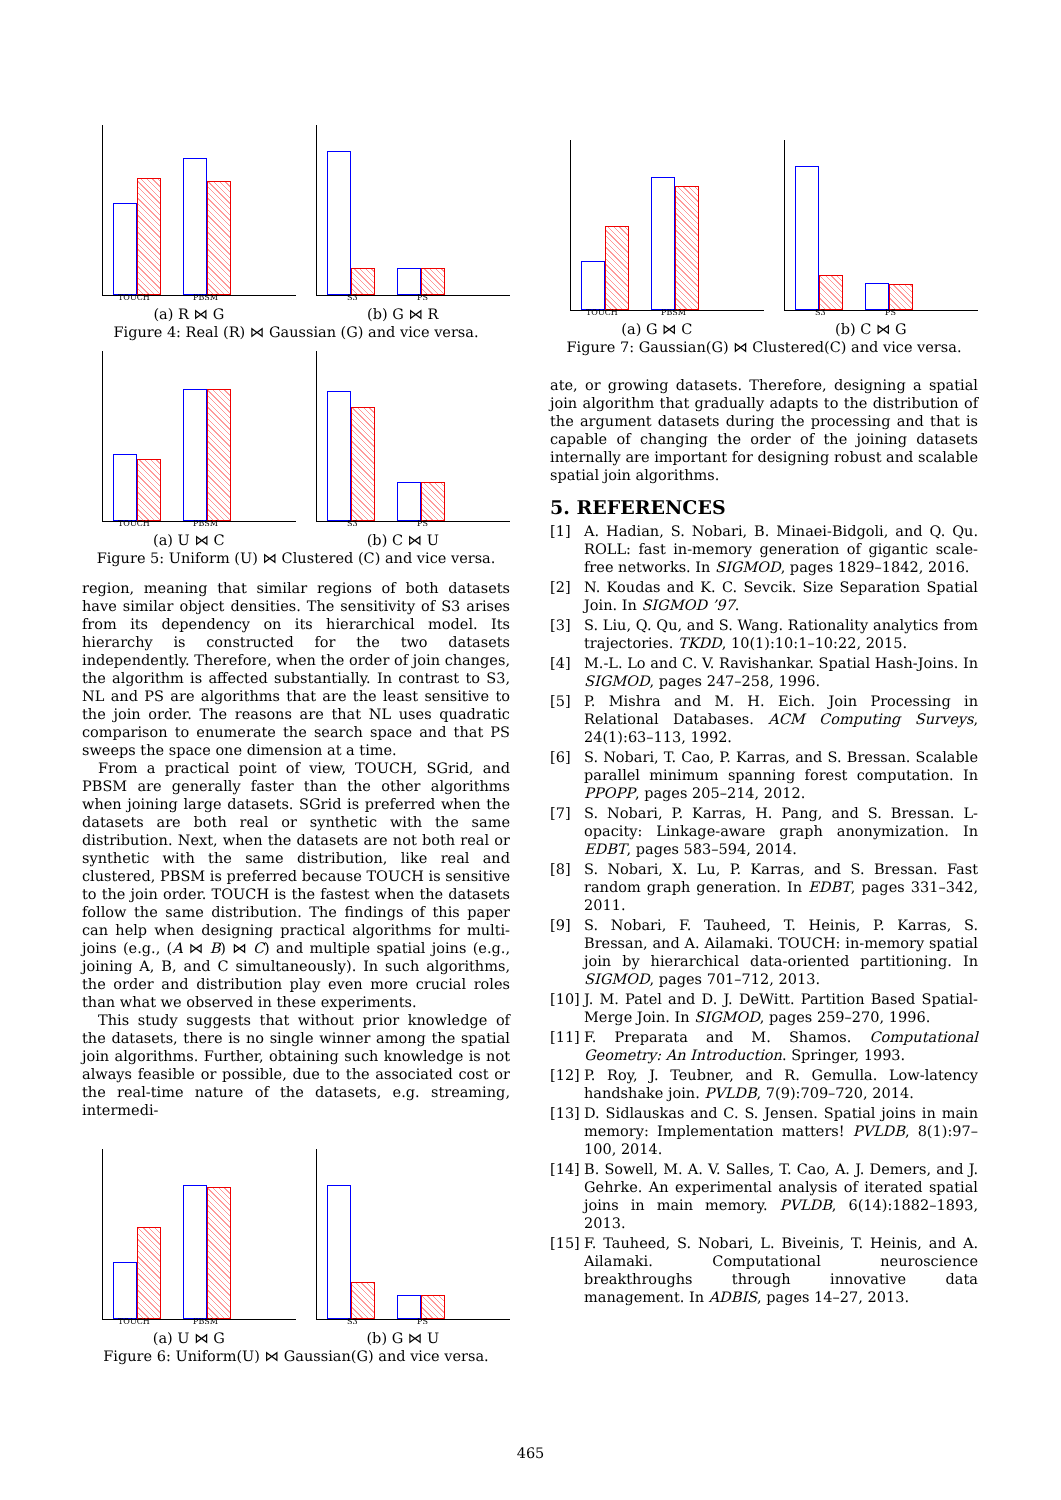TOUCH PBSM
S3 PS
(a) R ⋈ G (b) G ⋈ R
Figure 4: Real (R) ⋈ Gaussian (G) and vice versa.
TOUCH PBSM
S3 PS
(a) U ⋈ C (b) C ⋈ U
Figure 5: Uniform (U) ⋈ Clustered (C) and vice versa.
region, meaning that similar regions of both datasets have similar object densities. The sensitivity of S3 arises from its dependency on its hierarchical model. Its hierarchy is constructed for the two datasets independently. Therefore, when the order of join changes, the algorithm is affected substantially. In contrast to S3, NL and PS are algorithms that are the least sensitive to the join order. The reasons are that NL uses quadratic comparison to enumerate the search space and that PS sweeps the space one dimension at a time.
From a practical point of view, TOUCH, SGrid, and PBSM are generally faster than the other algorithms when joining large datasets. SGrid is preferred when the datasets are both real or synthetic with the same distribution. Next, when the datasets are not both real or synthetic with the same distribution, like real and clustered, PBSM is preferred because TOUCH is sensitive to the join order. TOUCH is the fastest when the datasets follow the same distribution. The findings of this paper can help when designing practical algorithms for multi-joins (e.g., (A ⋈ B) ⋈ C) and multiple spatial joins (e.g., joining A, B, and C simultaneously). In such algorithms, the order and distribution play even more crucial roles than what we observed in these experiments.
This study suggests that without prior knowledge of the datasets, there is no single winner among the spatial join algorithms. Further, obtaining such knowledge is not always feasible or possible, due to the associated cost or the real-time nature of the datasets, e.g. streaming, intermedi-
TOUCH PBSM
S3 PS
(a) U ⋈ G (b) G ⋈ U
Figure 6: Uniform(U) ⋈ Gaussian(G) and vice versa.
TOUCH PBSM
S3 PS
(a) G ⋈ C (b) C ⋈ G
Figure 7: Gaussian(G) ⋈ Clustered(C) and vice versa.
ate, or growing datasets. Therefore, designing a spatial join algorithm that gradually adapts to the distribution of the argument datasets during the processing and that is capable of changing the order of the joining datasets internally are important for designing robust and scalable spatial join algorithms.
5. REFERENCES
[1] A. Hadian, S. Nobari, B. Minaei-Bidgoli, and Q. Qu. ROLL: fast in-memory generation of gigantic scale-free networks. In SIGMOD, pages 1829–1842, 2016.
[2] N. Koudas and K. C. Sevcik. Size Separation Spatial Join. In SIGMOD ’97.
[3] S. Liu, Q. Qu, and S. Wang. Rationality analytics from trajectories. TKDD, 10(1):10:1–10:22, 2015.
[4] M.-L. Lo and C. V. Ravishankar. Spatial Hash-Joins. In SIGMOD, pages 247–258, 1996.
[5] P. Mishra and M. H. Eich. Join Processing in Relational Databases. ACM Computing Surveys, 24(1):63–113, 1992.
[6] S. Nobari, T. Cao, P. Karras, and S. Bressan. Scalable parallel minimum spanning forest computation. In PPOPP, pages 205–214, 2012.
[7] S. Nobari, P. Karras, H. Pang, and S. Bressan. L-opacity: Linkage-aware graph anonymization. In EDBT, pages 583–594, 2014.
[8] S. Nobari, X. Lu, P. Karras, and S. Bressan. Fast random graph generation. In EDBT, pages 331–342, 2011.
[9] S. Nobari, F. Tauheed, T. Heinis, P. Karras, S. Bressan, and A. Ailamaki. TOUCH: in-memory spatial join by hierarchical data-oriented partitioning. In SIGMOD, pages 701–712, 2013.
[10] J. M. Patel and D. J. DeWitt. Partition Based Spatial-Merge Join. In SIGMOD, pages 259–270, 1996.
[11] F. Preparata and M. Shamos. Computational Geometry: An Introduction. Springer, 1993.
[12] P. Roy, J. Teubner, and R. Gemulla. Low-latency handshake join. PVLDB, 7(9):709–720, 2014.
[13] D. Sidlauskas and C. S. Jensen. Spatial joins in main memory: Implementation matters! PVLDB, 8(1):97–100, 2014.
[14] B. Sowell, M. A. V. Salles, T. Cao, A. J. Demers, and J. Gehrke. An experimental analysis of iterated spatial joins in main memory. PVLDB, 6(14):1882–1893, 2013.
[15] F. Tauheed, S. Nobari, L. Biveinis, T. Heinis, and A. Ailamaki. Computational neuroscience breakthroughs through innovative data management. In ADBIS, pages 14–27, 2013.
465